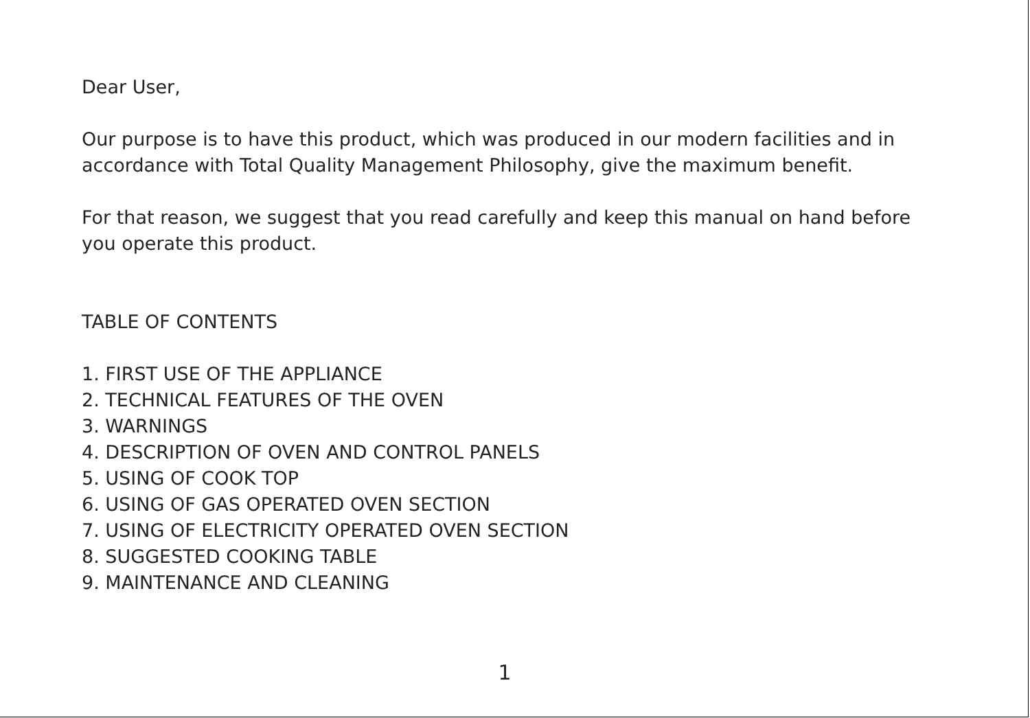Dear User,
Our purpose is to have this product, which was produced in our modern facilities and in accordance with Total Quality Management Philosophy, give the maximum benefit.
For that reason, we suggest that you read carefully and keep this manual on hand before you operate this product.
TABLE OF CONTENTS
1. FIRST USE OF THE APPLIANCE
2. TECHNICAL FEATURES OF THE OVEN
3. WARNINGS
4. DESCRIPTION OF OVEN AND CONTROL PANELS
5. USING OF COOK TOP
6. USING OF GAS OPERATED OVEN SECTION
7. USING OF ELECTRICITY OPERATED OVEN SECTION
8. SUGGESTED COOKING TABLE
9. MAINTENANCE AND CLEANING
1